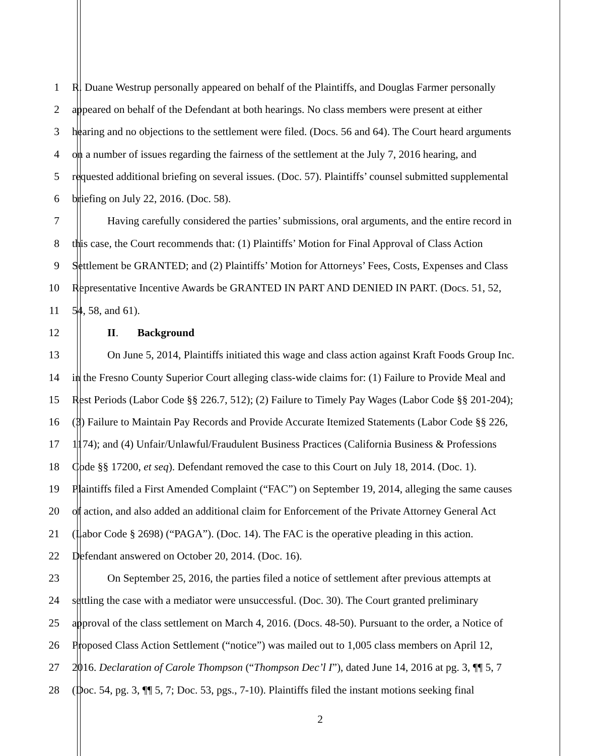1 R. Duane Westrup personally appeared on behalf of the Plaintiffs, and Douglas Farmer personally
2 appeared on behalf of the Defendant at both hearings. No class members were present at either
3 hearing and no objections to the settlement were filed. (Docs. 56 and 64). The Court heard arguments
4 on a number of issues regarding the fairness of the settlement at the July 7, 2016 hearing, and
5 requested additional briefing on several issues. (Doc. 57). Plaintiffs’ counsel submitted supplemental
6 briefing on July 22, 2016. (Doc. 58).
7 Having carefully considered the parties’ submissions, oral arguments, and the entire record in
8 this case, the Court recommends that: (1) Plaintiffs’ Motion for Final Approval of Class Action
9 Settlement be GRANTED; and (2) Plaintiffs’ Motion for Attorneys’ Fees, Costs, Expenses and Class
10 Representative Incentive Awards be GRANTED IN PART AND DENIED IN PART. (Docs. 51, 52,
11 54, 58, and 61).
12 II. Background
13 On June 5, 2014, Plaintiffs initiated this wage and class action against Kraft Foods Group Inc.
14 in the Fresno County Superior Court alleging class-wide claims for: (1) Failure to Provide Meal and
15 Rest Periods (Labor Code §§ 226.7, 512); (2) Failure to Timely Pay Wages (Labor Code §§ 201-204);
16 (3) Failure to Maintain Pay Records and Provide Accurate Itemized Statements (Labor Code §§ 226,
17 1174); and (4) Unfair/Unlawful/Fraudulent Business Practices (California Business & Professions
18 Code §§ 17200, et seq). Defendant removed the case to this Court on July 18, 2014. (Doc. 1).
19 Plaintiffs filed a First Amended Complaint (“FAC”) on September 19, 2014, alleging the same causes
20 of action, and also added an additional claim for Enforcement of the Private Attorney General Act
21 (Labor Code § 2698) (“PAGA”). (Doc. 14). The FAC is the operative pleading in this action.
22 Defendant answered on October 20, 2014. (Doc. 16).
23 On September 25, 2016, the parties filed a notice of settlement after previous attempts at
24 settling the case with a mediator were unsuccessful. (Doc. 30). The Court granted preliminary
25 approval of the class settlement on March 4, 2016. (Docs. 48-50). Pursuant to the order, a Notice of
26 Proposed Class Action Settlement (“notice”) was mailed out to 1,005 class members on April 12,
27 2016. Declaration of Carole Thompson (“Thompson Dec’l I”), dated June 14, 2016 at pg. 3, ¶¶ 5, 7
28 (Doc. 54, pg. 3, ¶¶ 5, 7; Doc. 53, pgs., 7-10). Plaintiffs filed the instant motions seeking final
2